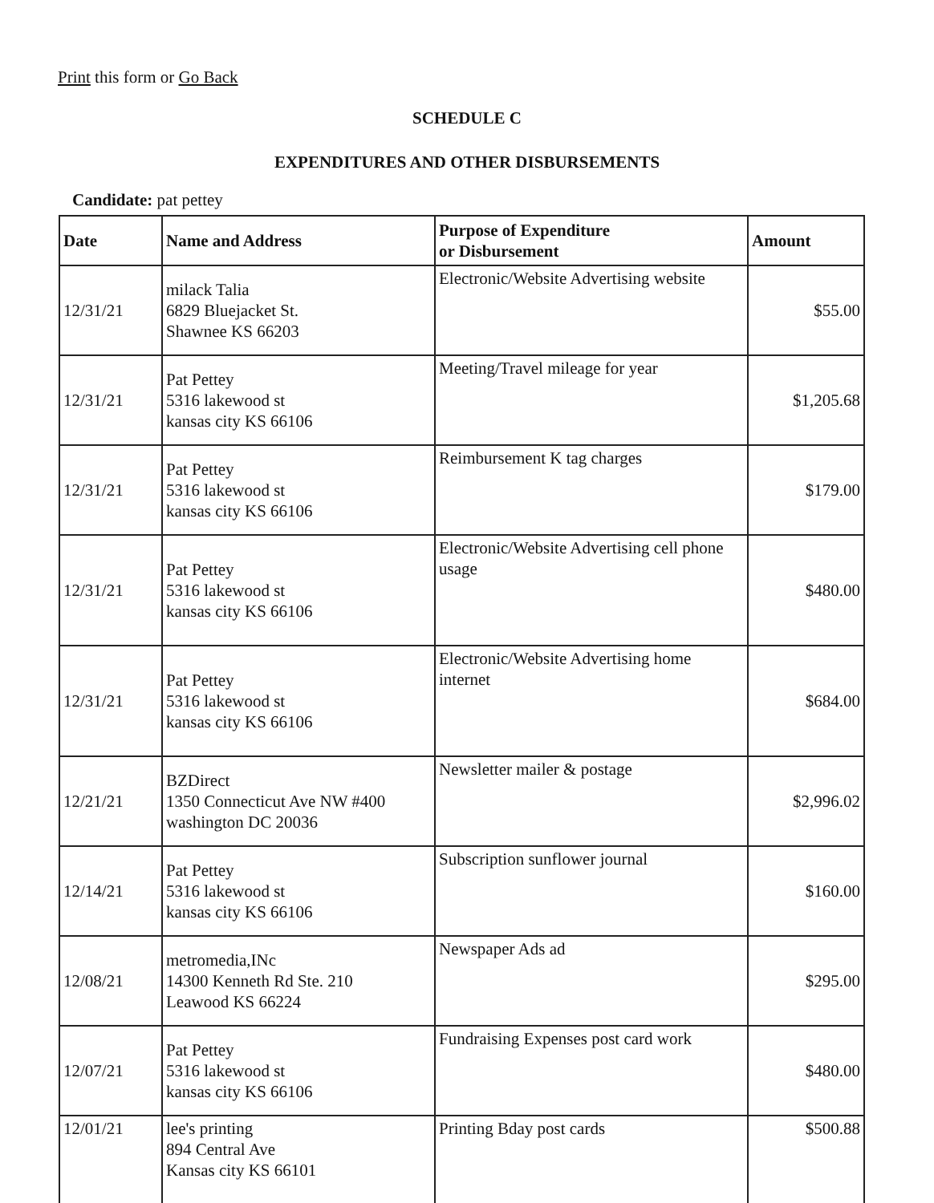Print this form or Go Back
SCHEDULE C
EXPENDITURES AND OTHER DISBURSEMENTS
Candidate: pat pettey
| Date | Name and Address | Purpose of Expenditure or Disbursement | Amount |
| --- | --- | --- | --- |
| 12/31/21 | milack Talia 6829 Bluejacket St. Shawnee KS 66203 | Electronic/Website Advertising website | $55.00 |
| 12/31/21 | Pat Pettey 5316 lakewood st kansas city KS 66106 | Meeting/Travel mileage for year | $1,205.68 |
| 12/31/21 | Pat Pettey 5316 lakewood st kansas city KS 66106 | Reimbursement K tag charges | $179.00 |
| 12/31/21 | Pat Pettey 5316 lakewood st kansas city KS 66106 | Electronic/Website Advertising cell phone usage | $480.00 |
| 12/31/21 | Pat Pettey 5316 lakewood st kansas city KS 66106 | Electronic/Website Advertising home internet | $684.00 |
| 12/21/21 | BZDirect 1350 Connecticut Ave NW #400 washington DC 20036 | Newsletter mailer & postage | $2,996.02 |
| 12/14/21 | Pat Pettey 5316 lakewood st kansas city KS 66106 | Subscription sunflower journal | $160.00 |
| 12/08/21 | metromedia,INc 14300 Kenneth Rd Ste. 210 Leawood KS 66224 | Newspaper Ads ad | $295.00 |
| 12/07/21 | Pat Pettey 5316 lakewood st kansas city KS 66106 | Fundraising Expenses post card work | $480.00 |
| 12/01/21 | lee's printing 894 Central Ave Kansas city KS 66101 | Printing Bday post cards | $500.88 |